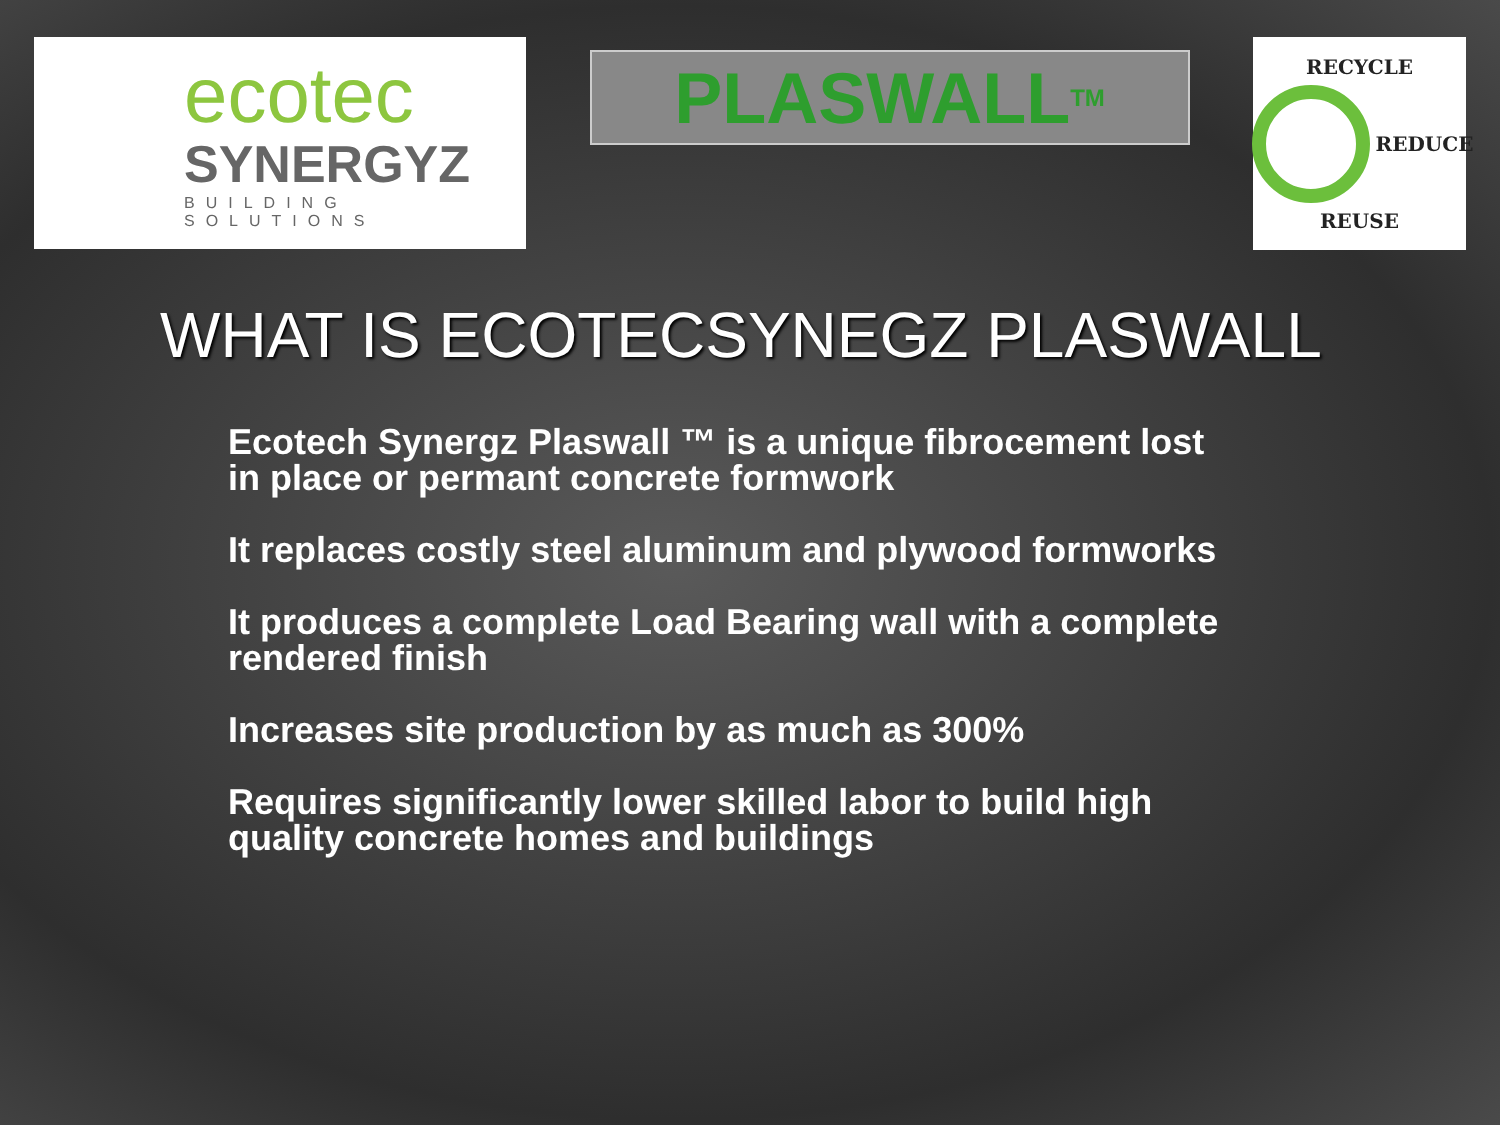ecotec
SYNERGYZ
BUILDING SOLUTIONS
PLASWALL<sup>TM</sup>
RECYCLE
REDUCE
REUSE
WHAT IS ECOTECSYNEGZ PLASWALL
Ecotech Synergz Plaswall ™ is a unique fibrocement lost in place or permant concrete formwork
It replaces costly steel aluminum and plywood formworks
It produces a complete Load Bearing wall with a complete rendered finish
Increases site production by as much as 300%
Requires significantly lower skilled labor to build high quality concrete homes and buildings